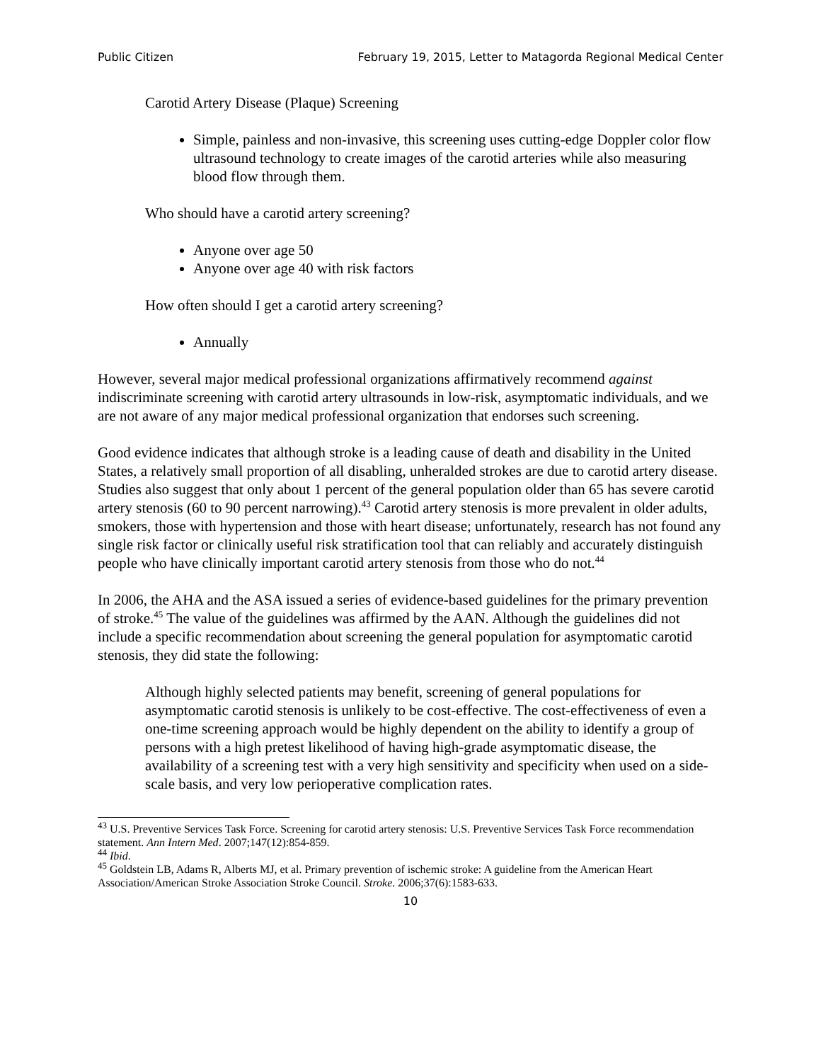Public Citizen February 19, 2015, Letter to Matagorda Regional Medical Center
Carotid Artery Disease (Plaque) Screening
Simple, painless and non-invasive, this screening uses cutting-edge Doppler color flow ultrasound technology to create images of the carotid arteries while also measuring blood flow through them.
Who should have a carotid artery screening?
Anyone over age 50
Anyone over age 40 with risk factors
How often should I get a carotid artery screening?
Annually
However, several major medical professional organizations affirmatively recommend against indiscriminate screening with carotid artery ultrasounds in low-risk, asymptomatic individuals, and we are not aware of any major medical professional organization that endorses such screening.
Good evidence indicates that although stroke is a leading cause of death and disability in the United States, a relatively small proportion of all disabling, unheralded strokes are due to carotid artery disease. Studies also suggest that only about 1 percent of the general population older than 65 has severe carotid artery stenosis (60 to 90 percent narrowing).<sup>43</sup> Carotid artery stenosis is more prevalent in older adults, smokers, those with hypertension and those with heart disease; unfortunately, research has not found any single risk factor or clinically useful risk stratification tool that can reliably and accurately distinguish people who have clinically important carotid artery stenosis from those who do not.<sup>44</sup>
In 2006, the AHA and the ASA issued a series of evidence-based guidelines for the primary prevention of stroke.<sup>45</sup> The value of the guidelines was affirmed by the AAN. Although the guidelines did not include a specific recommendation about screening the general population for asymptomatic carotid stenosis, they did state the following:
Although highly selected patients may benefit, screening of general populations for asymptomatic carotid stenosis is unlikely to be cost-effective. The cost-effectiveness of even a one-time screening approach would be highly dependent on the ability to identify a group of persons with a high pretest likelihood of having high-grade asymptomatic disease, the availability of a screening test with a very high sensitivity and specificity when used on a side-scale basis, and very low perioperative complication rates.
<sup>43</sup> U.S. Preventive Services Task Force. Screening for carotid artery stenosis: U.S. Preventive Services Task Force recommendation statement. Ann Intern Med. 2007;147(12):854-859.
<sup>44</sup> Ibid.
<sup>45</sup> Goldstein LB, Adams R, Alberts MJ, et al. Primary prevention of ischemic stroke: A guideline from the American Heart Association/American Stroke Association Stroke Council. Stroke. 2006;37(6):1583-633.
10